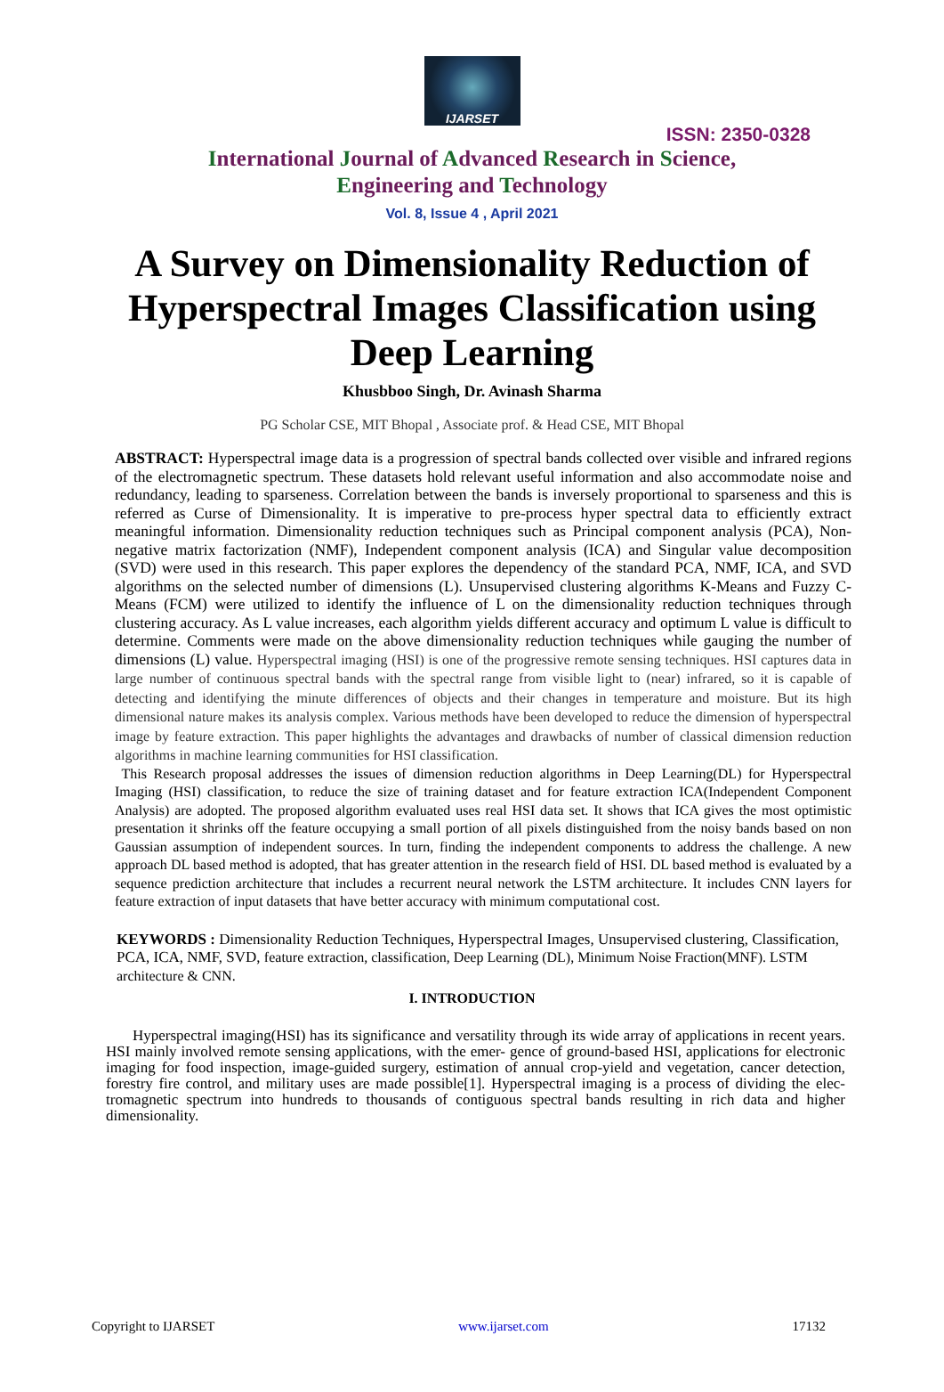IJARSET
ISSN: 2350-0328
International Journal of Advanced Research in Science,
Engineering and Technology
Vol. 8, Issue 4 , April 2021
A Survey on Dimensionality Reduction of Hyperspectral Images Classification using Deep Learning
Khusbboo Singh, Dr. Avinash Sharma
PG Scholar CSE, MIT Bhopal , Associate prof. & Head CSE, MIT Bhopal
ABSTRACT: Hyperspectral image data is a progression of spectral bands collected over visible and infrared regions of the electromagnetic spectrum. These datasets hold relevant useful information and also accommodate noise and redundancy, leading to sparseness. Correlation between the bands is inversely proportional to sparseness and this is referred as Curse of Dimensionality. It is imperative to pre-process hyper spectral data to efficiently extract meaningful information. Dimensionality reduction techniques such as Principal component analysis (PCA), Non-negative matrix factorization (NMF), Independent component analysis (ICA) and Singular value decomposition (SVD) were used in this research. This paper explores the dependency of the standard PCA, NMF, ICA, and SVD algorithms on the selected number of dimensions (L). Unsupervised clustering algorithms K-Means and Fuzzy C-Means (FCM) were utilized to identify the influence of L on the dimensionality reduction techniques through clustering accuracy. As L value increases, each algorithm yields different accuracy and optimum L value is difficult to determine. Comments were made on the above dimensionality reduction techniques while gauging the number of dimensions (L) value. Hyperspectral imaging (HSI) is one of the progressive remote sensing techniques. HSI captures data in large number of continuous spectral bands with the spectral range from visible light to (near) infrared, so it is capable of detecting and identifying the minute differences of objects and their changes in temperature and moisture. But its high dimensional nature makes its analysis complex. Various methods have been developed to reduce the dimension of hyperspectral image by feature extraction. This paper highlights the advantages and drawbacks of number of classical dimension reduction algorithms in machine learning communities for HSI classification.
This Research proposal addresses the issues of dimension reduction algorithms in Deep Learning(DL) for Hyperspectral Imaging (HSI) classification, to reduce the size of training dataset and for feature extraction ICA(Independent Component Analysis) are adopted. The proposed algorithm evaluated uses real HSI data set. It shows that ICA gives the most optimistic presentation it shrinks off the feature occupying a small portion of all pixels distinguished from the noisy bands based on non Gaussian assumption of independent sources. In turn, finding the independent components to address the challenge. A new approach DL based method is adopted, that has greater attention in the research field of HSI. DL based method is evaluated by a sequence prediction architecture that includes a recurrent neural network the LSTM architecture. It includes CNN layers for feature extraction of input datasets that have better accuracy with minimum computational cost.
KEYWORDS : Dimensionality Reduction Techniques, Hyperspectral Images, Unsupervised clustering, Classification, PCA, ICA, NMF, SVD, feature extraction, classification, Deep Learning (DL), Minimum Noise Fraction(MNF). LSTM architecture & CNN.
I. INTRODUCTION
Hyperspectral imaging(HSI) has its significance and versatility through its wide array of applications in recent years. HSI mainly involved remote sensing applications, with the emer- gence of ground-based HSI, applications for electronic imaging for food inspection, image-guided surgery, estimation of annual crop-yield and vegetation, cancer detection, forestry fire control, and military uses are made possible[1]. Hyperspectral imaging is a process of dividing the elec- tromagnetic spectrum into hundreds to thousands of contiguous spectral bands resulting in rich data and higher dimensionality.
Copyright to IJARSET www.ijarset.com 17132